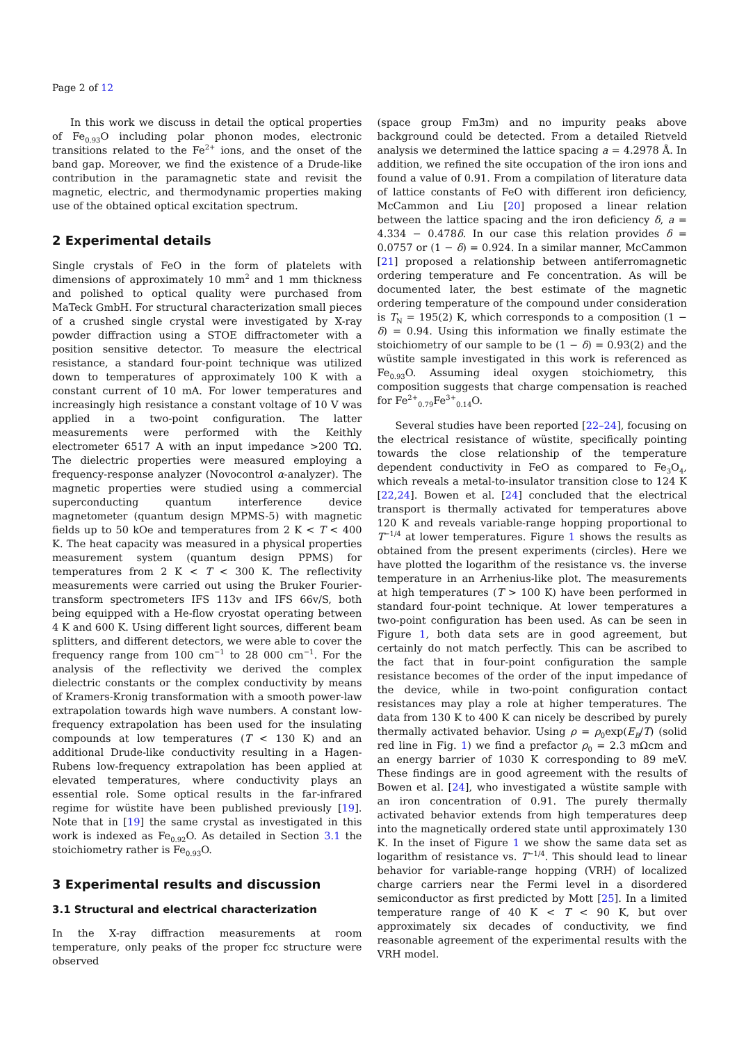Page 2 of 12
In this work we discuss in detail the optical properties of Fe<sub>0.93</sub>O including polar phonon modes, electronic transitions related to the Fe<sup>2+</sup> ions, and the onset of the band gap. Moreover, we find the existence of a Drude-like contribution in the paramagnetic state and revisit the magnetic, electric, and thermodynamic properties making use of the obtained optical excitation spectrum.
2 Experimental details
Single crystals of FeO in the form of platelets with dimensions of approximately 10 mm<sup>2</sup> and 1 mm thickness and polished to optical quality were purchased from MaTeck GmbH. For structural characterization small pieces of a crushed single crystal were investigated by X-ray powder diffraction using a STOE diffractometer with a position sensitive detector. To measure the electrical resistance, a standard four-point technique was utilized down to temperatures of approximately 100 K with a constant current of 10 mA. For lower temperatures and increasingly high resistance a constant voltage of 10 V was applied in a two-point configuration. The latter measurements were performed with the Keithly electrometer 6517 A with an input impedance >200 TΩ. The dielectric properties were measured employing a frequency-response analyzer (Novocontrol α-analyzer). The magnetic properties were studied using a commercial superconducting quantum interference device magnetometer (quantum design MPMS-5) with magnetic fields up to 50 kOe and temperatures from 2 K < T < 400 K. The heat capacity was measured in a physical properties measurement system (quantum design PPMS) for temperatures from 2 K < T < 300 K. The reflectivity measurements were carried out using the Bruker Fourier-transform spectrometers IFS 113v and IFS 66v/S, both being equipped with a He-flow cryostat operating between 4 K and 600 K. Using different light sources, different beam splitters, and different detectors, we were able to cover the frequency range from 100 cm<sup>−1</sup> to 28 000 cm<sup>−1</sup>. For the analysis of the reflectivity we derived the complex dielectric constants or the complex conductivity by means of Kramers-Kronig transformation with a smooth power-law extrapolation towards high wave numbers. A constant low-frequency extrapolation has been used for the insulating compounds at low temperatures (T < 130 K) and an additional Drude-like conductivity resulting in a Hagen-Rubens low-frequency extrapolation has been applied at elevated temperatures, where conductivity plays an essential role. Some optical results in the far-infrared regime for wüstite have been published previously [19]. Note that in [19] the same crystal as investigated in this work is indexed as Fe<sub>0.92</sub>O. As detailed in Section 3.1 the stoichiometry rather is Fe<sub>0.93</sub>O.
3 Experimental results and discussion
3.1 Structural and electrical characterization
In the X-ray diffraction measurements at room temperature, only peaks of the proper fcc structure were observed
(space group Fm3̄m) and no impurity peaks above background could be detected. From a detailed Rietveld analysis we determined the lattice spacing a = 4.2978 Å. In addition, we refined the site occupation of the iron ions and found a value of 0.91. From a compilation of literature data of lattice constants of FeO with different iron deficiency, McCammon and Liu [20] proposed a linear relation between the lattice spacing and the iron deficiency δ, a = 4.334 − 0.478δ. In our case this relation provides δ = 0.0757 or (1 − δ) = 0.924. In a similar manner, McCammon [21] proposed a relationship between antiferromagnetic ordering temperature and Fe concentration. As will be documented later, the best estimate of the magnetic ordering temperature of the compound under consideration is T<sub>N</sub> = 195(2) K, which corresponds to a composition (1 − δ) = 0.94. Using this information we finally estimate the stoichiometry of our sample to be (1 − δ) = 0.93(2) and the wüstite sample investigated in this work is referenced as Fe<sub>0.93</sub>O. Assuming ideal oxygen stoichiometry, this composition suggests that charge compensation is reached for Fe<sup>2+</sup><sub>0.79</sub>Fe<sup>3+</sup><sub>0.14</sub>O.
Several studies have been reported [22–24], focusing on the electrical resistance of wüstite, specifically pointing towards the close relationship of the temperature dependent conductivity in FeO as compared to Fe<sub>3</sub>O<sub>4</sub>, which reveals a metal-to-insulator transition close to 124 K [22,24]. Bowen et al. [24] concluded that the electrical transport is thermally activated for temperatures above 120 K and reveals variable-range hopping proportional to T<sup>−1/4</sup> at lower temperatures. Figure 1 shows the results as obtained from the present experiments (circles). Here we have plotted the logarithm of the resistance vs. the inverse temperature in an Arrhenius-like plot. The measurements at high temperatures (T > 100 K) have been performed in standard four-point technique. At lower temperatures a two-point configuration has been used. As can be seen in Figure 1, both data sets are in good agreement, but certainly do not match perfectly. This can be ascribed to the fact that in four-point configuration the sample resistance becomes of the order of the input impedance of the device, while in two-point configuration contact resistances may play a role at higher temperatures. The data from 130 K to 400 K can nicely be described by purely thermally activated behavior. Using ρ = ρ<sub>0</sub>exp(E<sub>B</sub>/T) (solid red line in Fig. 1) we find a prefactor ρ<sub>0</sub> = 2.3 mΩcm and an energy barrier of 1030 K corresponding to 89 meV. These findings are in good agreement with the results of Bowen et al. [24], who investigated a wüstite sample with an iron concentration of 0.91. The purely thermally activated behavior extends from high temperatures deep into the magnetically ordered state until approximately 130 K. In the inset of Figure 1 we show the same data set as logarithm of resistance vs. T<sup>−1/4</sup>. This should lead to linear behavior for variable-range hopping (VRH) of localized charge carriers near the Fermi level in a disordered semiconductor as first predicted by Mott [25]. In a limited temperature range of 40 K < T < 90 K, but over approximately six decades of conductivity, we find reasonable agreement of the experimental results with the VRH model.